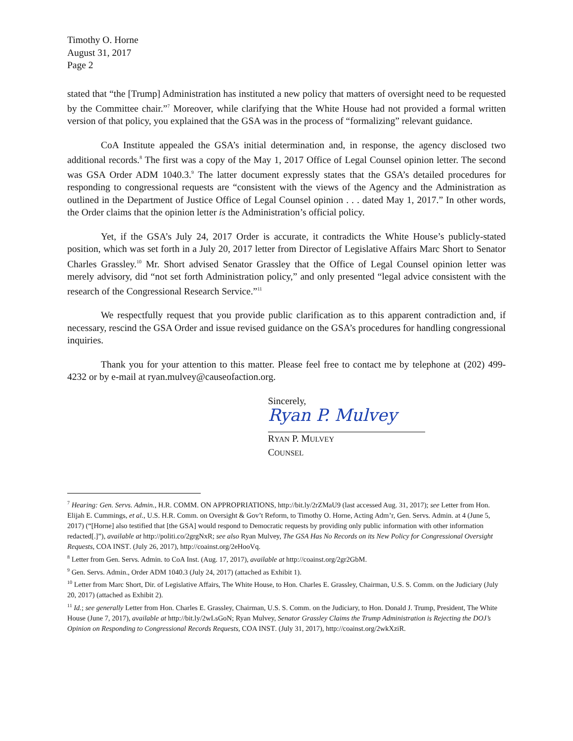Timothy O. Horne
August 31, 2017
Page 2
stated that “the [Trump] Administration has instituted a new policy that matters of oversight need to be requested by the Committee chair.”<sup>7</sup> Moreover, while clarifying that the White House had not provided a formal written version of that policy, you explained that the GSA was in the process of “formalizing” relevant guidance.
CoA Institute appealed the GSA’s initial determination and, in response, the agency disclosed two additional records.<sup>8</sup> The first was a copy of the May 1, 2017 Office of Legal Counsel opinion letter. The second was GSA Order ADM 1040.3.<sup>9</sup> The latter document expressly states that the GSA’s detailed procedures for responding to congressional requests are “consistent with the views of the Agency and the Administration as outlined in the Department of Justice Office of Legal Counsel opinion . . . dated May 1, 2017.” In other words, the Order claims that the opinion letter is the Administration’s official policy.
Yet, if the GSA’s July 24, 2017 Order is accurate, it contradicts the White House’s publicly-stated position, which was set forth in a July 20, 2017 letter from Director of Legislative Affairs Marc Short to Senator Charles Grassley.<sup>10</sup> Mr. Short advised Senator Grassley that the Office of Legal Counsel opinion letter was merely advisory, did “not set forth Administration policy,” and only presented “legal advice consistent with the research of the Congressional Research Service.”<sup>11</sup>
We respectfully request that you provide public clarification as to this apparent contradiction and, if necessary, rescind the GSA Order and issue revised guidance on the GSA’s procedures for handling congressional inquiries.
Thank you for your attention to this matter. Please feel free to contact me by telephone at (202) 499-4232 or by e-mail at ryan.mulvey@causeofaction.org.
Sincerely,
Ryan P. Mulvey
RYAN P. MULVEY
COUNSEL
<sup>7</sup> Hearing: Gen. Servs. Admin., H.R. COMM. ON APPROPRIATIONS, http://bit.ly/2rZMaU9 (last accessed Aug. 31, 2017); see Letter from Hon. Elijah E. Cummings, et al., U.S. H.R. Comm. on Oversight & Gov’t Reform, to Timothy O. Horne, Acting Adm’r, Gen. Servs. Admin. at 4 (June 5, 2017) (“[Horne] also testified that [the GSA] would respond to Democratic requests by providing only public information with other information redacted[.]”), available at http://politi.co/2grgNxR; see also Ryan Mulvey, The GSA Has No Records on its New Policy for Congressional Oversight Requests, COA INST. (July 26, 2017), http://coainst.org/2eHooVq.
<sup>8</sup> Letter from Gen. Servs. Admin. to CoA Inst. (Aug. 17, 2017), available at http://coainst.org/2gr2GbM.
<sup>9</sup> Gen. Servs. Admin., Order ADM 1040.3 (July 24, 2017) (attached as Exhibit 1).
<sup>10</sup> Letter from Marc Short, Dir. of Legislative Affairs, The White House, to Hon. Charles E. Grassley, Chairman, U.S. S. Comm. on the Judiciary (July 20, 2017) (attached as Exhibit 2).
<sup>11</sup> Id.; see generally Letter from Hon. Charles E. Grassley, Chairman, U.S. S. Comm. on the Judiciary, to Hon. Donald J. Trump, President, The White House (June 7, 2017), available at http://bit.ly/2wLsGoN; Ryan Mulvey, Senator Grassley Claims the Trump Administration is Rejecting the DOJ’s Opinion on Responding to Congressional Records Requests, COA INST. (July 31, 2017), http://coainst.org/2wkXziR.